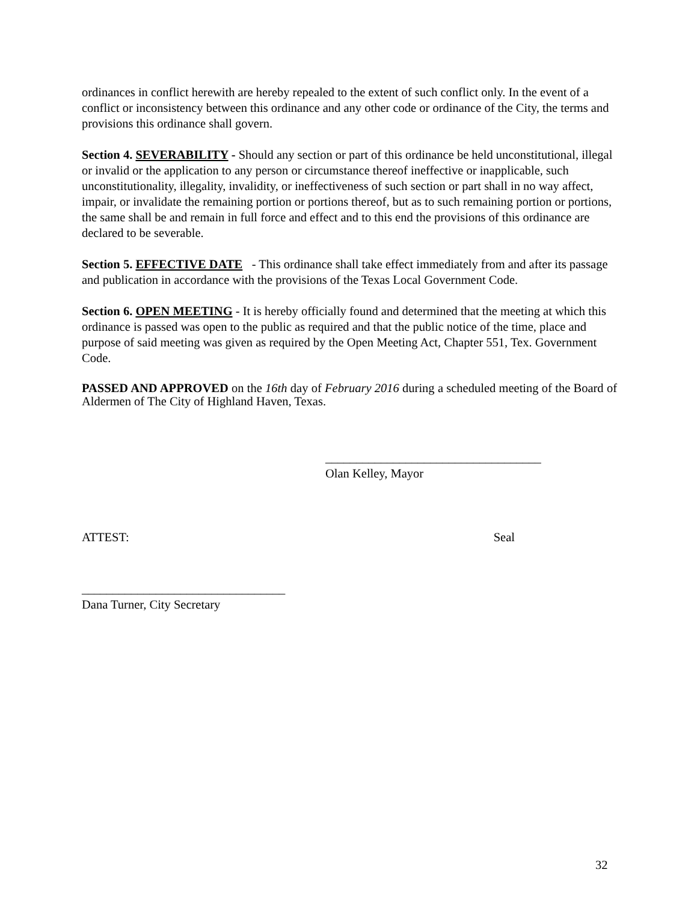ordinances in conflict herewith are hereby repealed to the extent of such conflict only. In the event of a conflict or inconsistency between this ordinance and any other code or ordinance of the City, the terms and provisions this ordinance shall govern.
Section 4. SEVERABILITY - Should any section or part of this ordinance be held unconstitutional, illegal or invalid or the application to any person or circumstance thereof ineffective or inapplicable, such unconstitutionality, illegality, invalidity, or ineffectiveness of such section or part shall in no way affect, impair, or invalidate the remaining portion or portions thereof, but as to such remaining portion or portions, the same shall be and remain in full force and effect and to this end the provisions of this ordinance are declared to be severable.
Section 5. EFFECTIVE DATE - This ordinance shall take effect immediately from and after its passage and publication in accordance with the provisions of the Texas Local Government Code.
Section 6. OPEN MEETING - It is hereby officially found and determined that the meeting at which this ordinance is passed was open to the public as required and that the public notice of the time, place and purpose of said meeting was given as required by the Open Meeting Act, Chapter 551, Tex. Government Code.
PASSED AND APPROVED on the 16th day of February 2016 during a scheduled meeting of the Board of Aldermen of The City of Highland Haven, Texas.
___________________________________
Olan Kelley, Mayor
ATTEST: Seal
_________________________________
Dana Turner, City Secretary
32